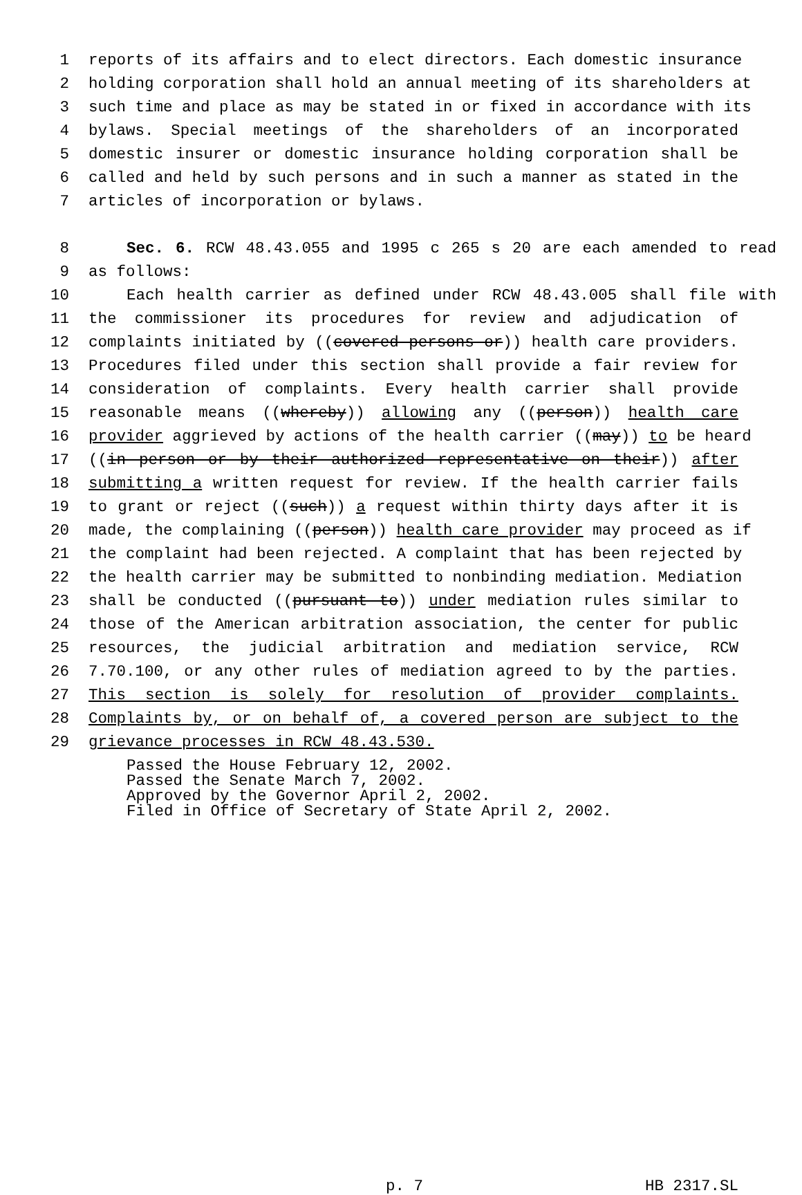1 reports of its affairs and to elect directors. Each domestic insurance
2 holding corporation shall hold an annual meeting of its shareholders at
3 such time and place as may be stated in or fixed in accordance with its
4 bylaws. Special meetings of the shareholders of an incorporated
5 domestic insurer or domestic insurance holding corporation shall be
6 called and held by such persons and in such a manner as stated in the
7 articles of incorporation or bylaws.
8 Sec. 6. RCW 48.43.055 and 1995 c 265 s 20 are each amended to read
9 as follows:
10 Each health carrier as defined under RCW 48.43.005 shall file with
11 the commissioner its procedures for review and adjudication of
12 complaints initiated by ((covered persons or)) health care providers.
13 Procedures filed under this section shall provide a fair review for
14 consideration of complaints. Every health carrier shall provide
15 reasonable means ((whereby)) allowing any ((person)) health care
16 provider aggrieved by actions of the health carrier ((may)) to be heard
17 ((in person or by their authorized representative on their)) after
18 submitting a written request for review. If the health carrier fails
19 to grant or reject ((such)) a request within thirty days after it is
20 made, the complaining ((person)) health care provider may proceed as if
21 the complaint had been rejected. A complaint that has been rejected by
22 the health carrier may be submitted to nonbinding mediation. Mediation
23 shall be conducted ((pursuant to)) under mediation rules similar to
24 those of the American arbitration association, the center for public
25 resources, the judicial arbitration and mediation service, RCW
26 7.70.100, or any other rules of mediation agreed to by the parties.
27 This section is solely for resolution of provider complaints.
28 Complaints by, or on behalf of, a covered person are subject to the
29 grievance processes in RCW 48.43.530.
Passed the House February 12, 2002. Passed the Senate March 7, 2002. Approved by the Governor April 2, 2002. Filed in Office of Secretary of State April 2, 2002.
p. 7 HB 2317.SL